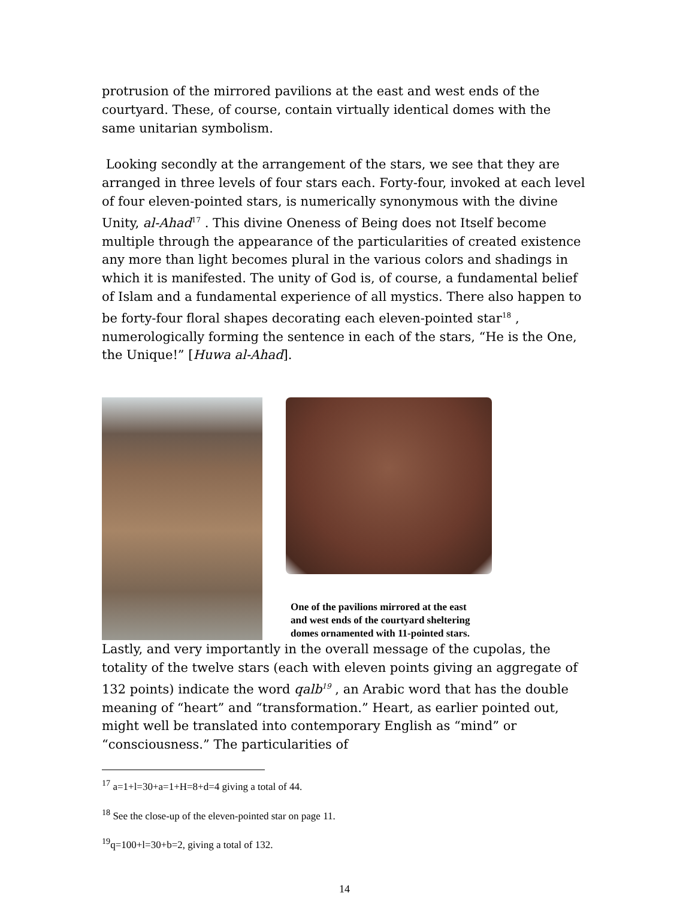protrusion of the mirrored pavilions at the east and west ends of the courtyard. These, of course, contain virtually identical domes with the same unitarian symbolism.
Looking secondly at the arrangement of the stars, we see that they are arranged in three levels of four stars each. Forty-four, invoked at each level of four eleven-pointed stars, is numerically synonymous with the divine Unity, al-Ahad<sup>17</sup> . This divine Oneness of Being does not Itself become multiple through the appearance of the particularities of created existence any more than light becomes plural in the various colors and shadings in which it is manifested. The unity of God is, of course, a fundamental belief of Islam and a fundamental experience of all mystics. There also happen to be forty-four floral shapes decorating each eleven-pointed star<sup>18</sup> , numerologically forming the sentence in each of the stars, “He is the One, the Unique!” [Huwa al-Ahad].
One of the pavilions mirrored at the east and west ends of the courtyard sheltering domes ornamented with 11-pointed stars.
Lastly, and very importantly in the overall message of the cupolas, the totality of the twelve stars (each with eleven points giving an aggregate of 132 points) indicate the word qalb<sup>19</sup> , an Arabic word that has the double meaning of “heart” and “transformation.” Heart, as earlier pointed out, might well be translated into contemporary English as “mind” or “consciousness.” The particularities of
<sup>17</sup> a=1+l=30+a=1+H=8+d=4 giving a total of 44.
<sup>18</sup> See the close-up of the eleven-pointed star on page 11.
<sup>19</sup> q=100+l=30+b=2, giving a total of 132.
14